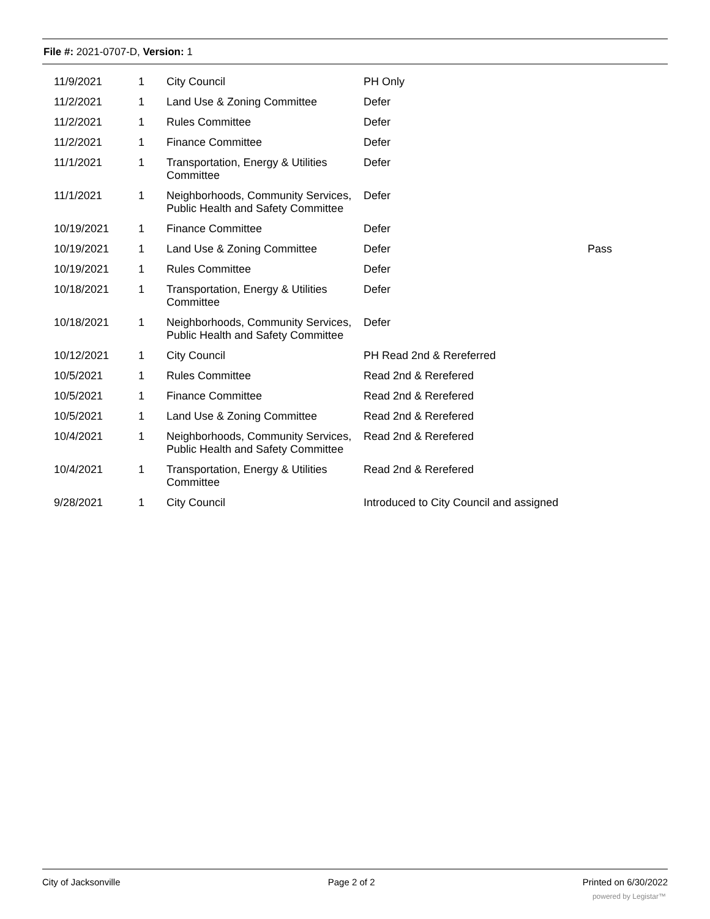File #: 2021-0707-D, Version: 1
| 11/9/2021 | 1 | City Council | PH Only | |
| 11/2/2021 | 1 | Land Use & Zoning Committee | Defer | |
| 11/2/2021 | 1 | Rules Committee | Defer | |
| 11/2/2021 | 1 | Finance Committee | Defer | |
| 11/1/2021 | 1 | Transportation, Energy & Utilities Committee | Defer | |
| 11/1/2021 | 1 | Neighborhoods, Community Services, Public Health and Safety Committee | Defer | |
| 10/19/2021 | 1 | Finance Committee | Defer | |
| 10/19/2021 | 1 | Land Use & Zoning Committee | Defer | Pass |
| 10/19/2021 | 1 | Rules Committee | Defer | |
| 10/18/2021 | 1 | Transportation, Energy & Utilities Committee | Defer | |
| 10/18/2021 | 1 | Neighborhoods, Community Services, Public Health and Safety Committee | Defer | |
| 10/12/2021 | 1 | City Council | PH Read 2nd & Rereferred | |
| 10/5/2021 | 1 | Rules Committee | Read 2nd & Rerefered | |
| 10/5/2021 | 1 | Finance Committee | Read 2nd & Rerefered | |
| 10/5/2021 | 1 | Land Use & Zoning Committee | Read 2nd & Rerefered | |
| 10/4/2021 | 1 | Neighborhoods, Community Services, Public Health and Safety Committee | Read 2nd & Rerefered | |
| 10/4/2021 | 1 | Transportation, Energy & Utilities Committee | Read 2nd & Rerefered | |
| 9/28/2021 | 1 | City Council | Introduced to City Council and assigned | |
City of Jacksonville Page 2 of 2 Printed on 6/30/2022
powered by Legistar™